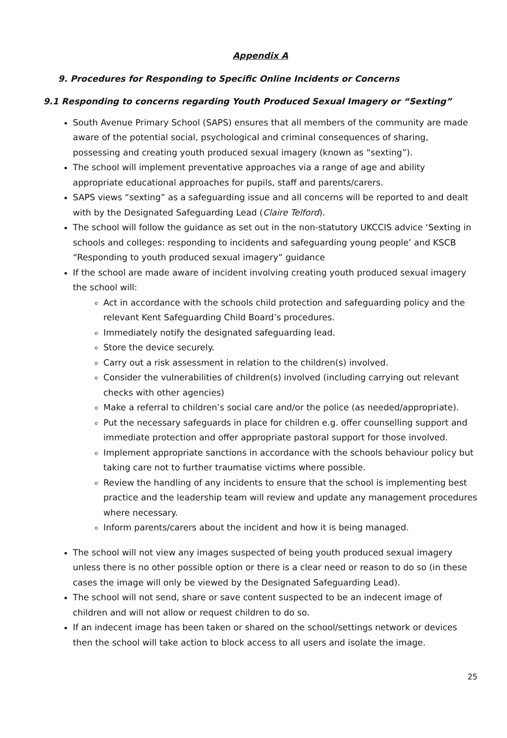Appendix A
9. Procedures for Responding to Specific Online Incidents or Concerns
9.1 Responding to concerns regarding Youth Produced Sexual Imagery or “Sexting”
South Avenue Primary School (SAPS) ensures that all members of the community are made aware of the potential social, psychological and criminal consequences of sharing, possessing and creating youth produced sexual imagery (known as “sexting”).
The school will implement preventative approaches via a range of age and ability appropriate educational approaches for pupils, staff and parents/carers.
SAPS views “sexting” as a safeguarding issue and all concerns will be reported to and dealt with by the Designated Safeguarding Lead (Claire Telford).
The school will follow the guidance as set out in the non-statutory UKCCIS advice ‘Sexting in schools and colleges: responding to incidents and safeguarding young people’ and KSCB “Responding to youth produced sexual imagery” guidance
If the school are made aware of incident involving creating youth produced sexual imagery the school will:
Act in accordance with the schools child protection and safeguarding policy and the relevant Kent Safeguarding Child Board’s procedures.
Immediately notify the designated safeguarding lead.
Store the device securely.
Carry out a risk assessment in relation to the children(s) involved.
Consider the vulnerabilities of children(s) involved (including carrying out relevant checks with other agencies)
Make a referral to children’s social care and/or the police (as needed/appropriate).
Put the necessary safeguards in place for children e.g. offer counselling support and immediate protection and offer appropriate pastoral support for those involved.
Implement appropriate sanctions in accordance with the schools behaviour policy but taking care not to further traumatise victims where possible.
Review the handling of any incidents to ensure that the school is implementing best practice and the leadership team will review and update any management procedures where necessary.
Inform parents/carers about the incident and how it is being managed.
The school will not view any images suspected of being youth produced sexual imagery unless there is no other possible option or there is a clear need or reason to do so (in these cases the image will only be viewed by the Designated Safeguarding Lead).
The school will not send, share or save content suspected to be an indecent image of children and will not allow or request children to do so.
If an indecent image has been taken or shared on the school/settings network or devices then the school will take action to block access to all users and isolate the image.
25